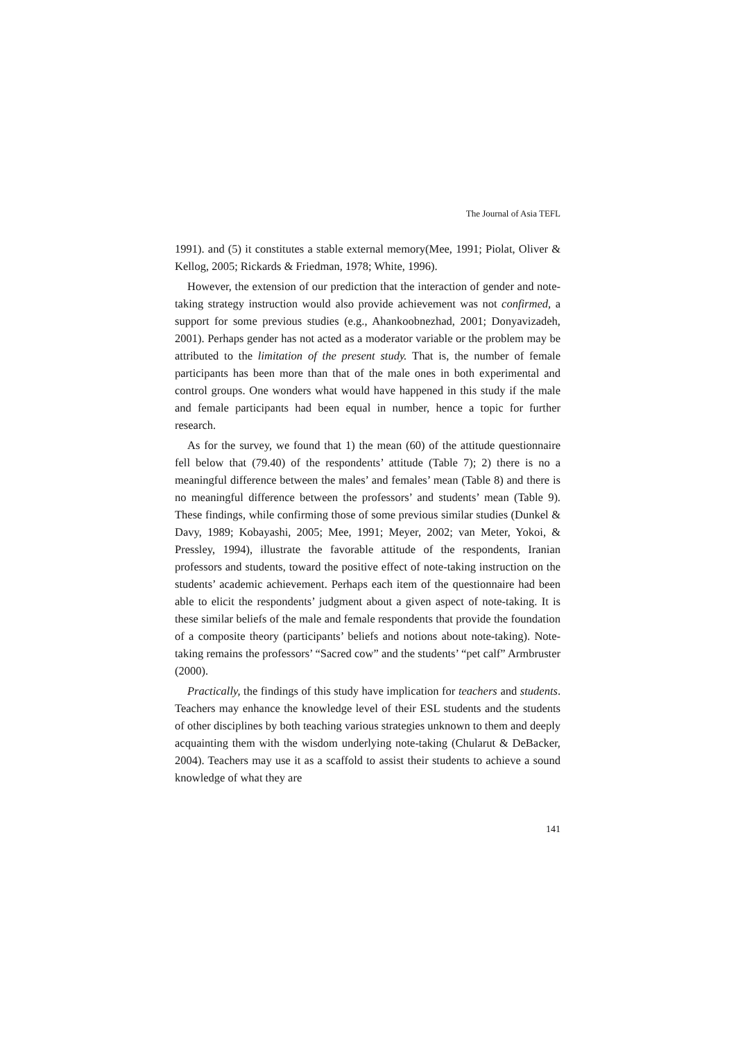The Journal of Asia TEFL
1991). and (5) it constitutes a stable external memory(Mee, 1991; Piolat, Oliver & Kellog, 2005; Rickards & Friedman, 1978; White, 1996).
However, the extension of our prediction that the interaction of gender and note-taking strategy instruction would also provide achievement was not confirmed, a support for some previous studies (e.g., Ahankoobnezhad, 2001; Donyavizadeh, 2001). Perhaps gender has not acted as a moderator variable or the problem may be attributed to the limitation of the present study. That is, the number of female participants has been more than that of the male ones in both experimental and control groups. One wonders what would have happened in this study if the male and female participants had been equal in number, hence a topic for further research.
As for the survey, we found that 1) the mean (60) of the attitude questionnaire fell below that (79.40) of the respondents’ attitude (Table 7); 2) there is no a meaningful difference between the males’ and females’ mean (Table 8) and there is no meaningful difference between the professors’ and students’ mean (Table 9). These findings, while confirming those of some previous similar studies (Dunkel & Davy, 1989; Kobayashi, 2005; Mee, 1991; Meyer, 2002; van Meter, Yokoi, & Pressley, 1994), illustrate the favorable attitude of the respondents, Iranian professors and students, toward the positive effect of note-taking instruction on the students’ academic achievement. Perhaps each item of the questionnaire had been able to elicit the respondents’ judgment about a given aspect of note-taking. It is these similar beliefs of the male and female respondents that provide the foundation of a composite theory (participants’ beliefs and notions about note-taking). Note-taking remains the professors’ “Sacred cow” and the students’ “pet calf” Armbruster (2000).
Practically, the findings of this study have implication for teachers and students. Teachers may enhance the knowledge level of their ESL students and the students of other disciplines by both teaching various strategies unknown to them and deeply acquainting them with the wisdom underlying note-taking (Chularut & DeBacker, 2004). Teachers may use it as a scaffold to assist their students to achieve a sound knowledge of what they are
141